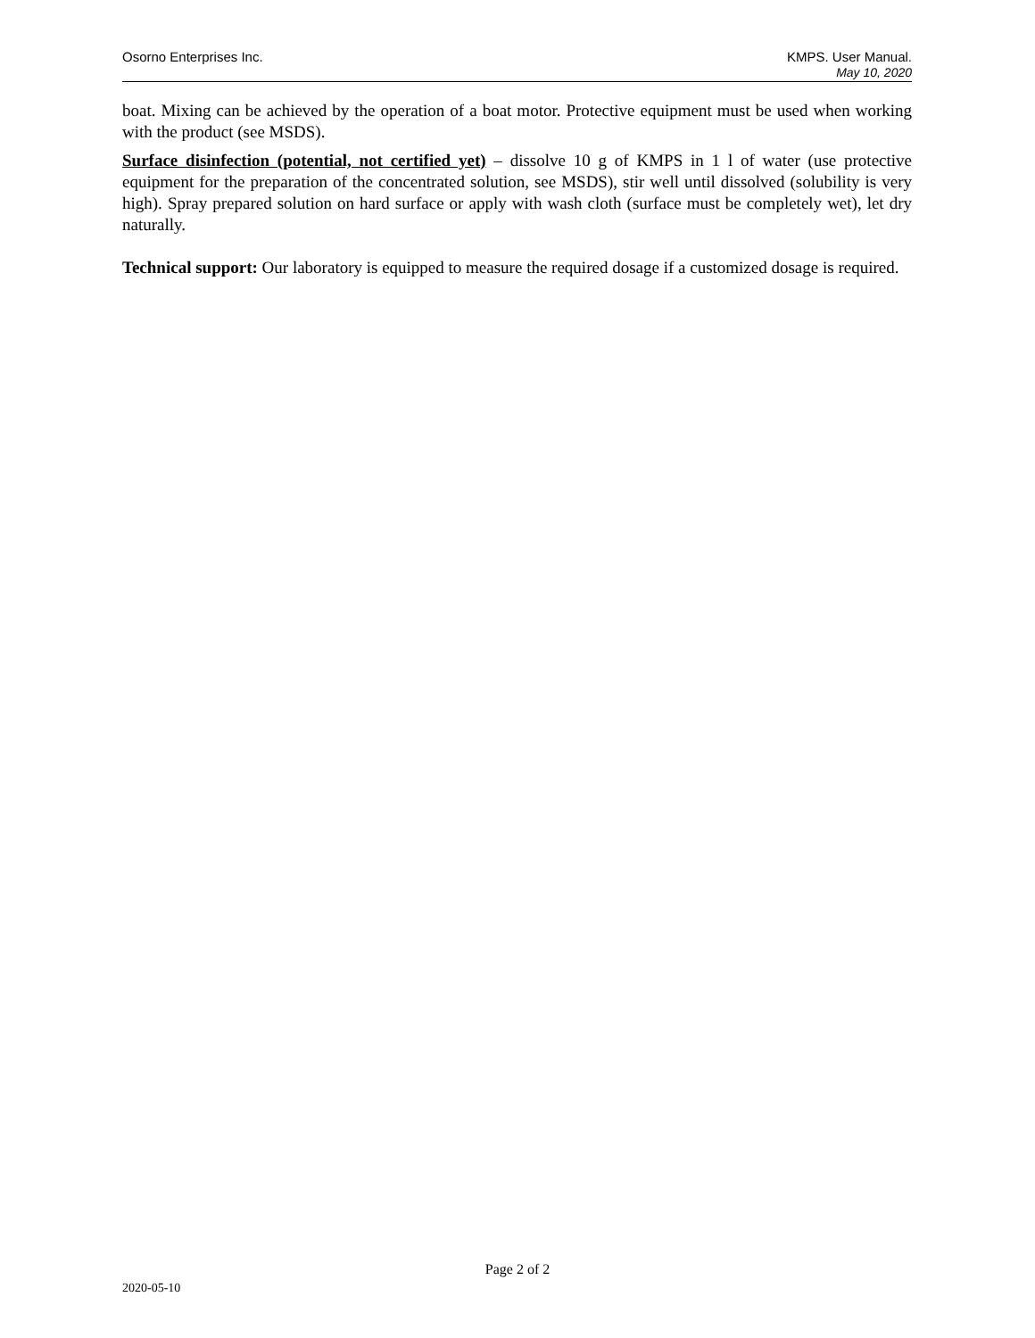Osorno Enterprises Inc. KMPS. User Manual.
May 10, 2020
boat. Mixing can be achieved by the operation of a boat motor. Protective equipment must be used when working with the product (see MSDS).
Surface disinfection (potential, not certified yet) – dissolve 10 g of KMPS in 1 l of water (use protective equipment for the preparation of the concentrated solution, see MSDS), stir well until dissolved (solubility is very high). Spray prepared solution on hard surface or apply with wash cloth (surface must be completely wet), let dry naturally.
Technical support: Our laboratory is equipped to measure the required dosage if a customized dosage is required.
Page 2 of 2
2020-05-10